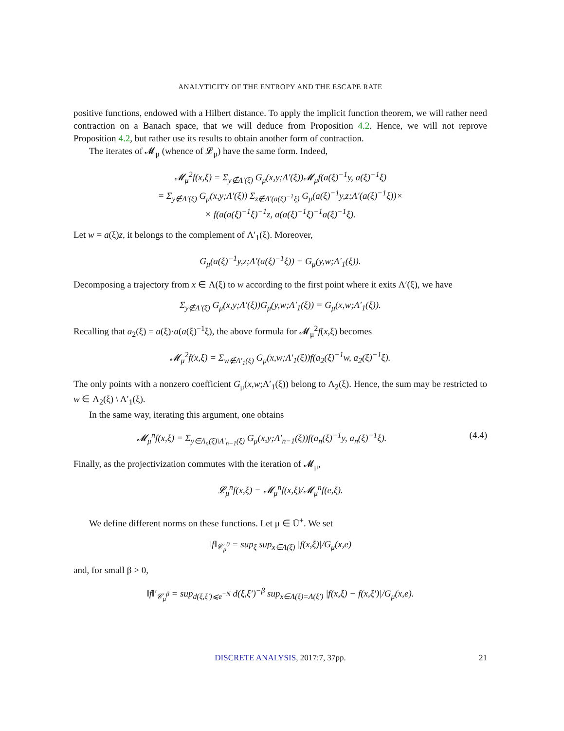ANALYTICITY OF THE ENTROPY AND THE ESCAPE RATE
positive functions, endowed with a Hilbert distance. To apply the implicit function theorem, we will rather need contraction on a Banach space, that we will deduce from Proposition 4.2. Hence, we will not reprove Proposition 4.2, but rather use its results to obtain another form of contraction.
The iterates of 𝓜<sub>μ</sub> (whence of 𝓛<sub>μ</sub>) have the same form. Indeed,
𝓜<sub>μ</sub><sup>2</sup>f(x,ξ) = Σ<sub>y∉Λ′(ξ)</sub> G<sub>μ</sub>(x,y;Λ′(ξ))𝓜<sub>μ</sub>f(a(ξ)<sup>−1</sup>y, a(ξ)<sup>−1</sup>ξ)
= Σ<sub>y∉Λ′(ξ)</sub> G<sub>μ</sub>(x,y;Λ′(ξ)) Σ<sub>z∉Λ′(a(ξ)<sup>−1</sup>ξ)</sub> G<sub>μ</sub>(a(ξ)<sup>−1</sup>y,z;Λ′(a(ξ)<sup>−1</sup>ξ))×
× f(a(a(ξ)<sup>−1</sup>ξ)<sup>−1</sup>z, a(a(ξ)<sup>−1</sup>ξ)<sup>−1</sup>a(ξ)<sup>−1</sup>ξ).
Let w = a(ξ)z, it belongs to the complement of Λ′<sub>1</sub>(ξ). Moreover,
G<sub>μ</sub>(a(ξ)<sup>−1</sup>y,z;Λ′(a(ξ)<sup>−1</sup>ξ)) = G<sub>μ</sub>(y,w;Λ′<sub>1</sub>(ξ)).
Decomposing a trajectory from x ∈ Λ(ξ) to w according to the first point where it exits Λ′(ξ), we have
Σ<sub>y∉Λ′(ξ)</sub> G<sub>μ</sub>(x,y;Λ′(ξ))G<sub>μ</sub>(y,w;Λ′<sub>1</sub>(ξ)) = G<sub>μ</sub>(x,w;Λ′<sub>1</sub>(ξ)).
Recalling that a<sub>2</sub>(ξ) = a(ξ)·a(a(ξ)<sup>−1</sup>ξ), the above formula for 𝓜<sub>μ</sub><sup>2</sup>f(x,ξ) becomes
𝓜<sub>μ</sub><sup>2</sup>f(x,ξ) = Σ<sub>w∉Λ′<sub>1</sub>(ξ)</sub> G<sub>μ</sub>(x,w;Λ′<sub>1</sub>(ξ))f(a<sub>2</sub>(ξ)<sup>−1</sup>w, a<sub>2</sub>(ξ)<sup>−1</sup>ξ).
The only points with a nonzero coefficient G<sub>μ</sub>(x,w;Λ′<sub>1</sub>(ξ)) belong to Λ<sub>2</sub>(ξ). Hence, the sum may be restricted to w ∈ Λ<sub>2</sub>(ξ) \ Λ′<sub>1</sub>(ξ).
In the same way, iterating this argument, one obtains
𝓜<sub>μ</sub><sup>n</sup>f(x,ξ) = Σ<sub>y∈Λ<sub>n</sub>(ξ)\Λ′<sub>n−1</sub>(ξ)</sub> G<sub>μ</sub>(x,y;Λ′<sub>n−1</sub>(ξ))f(a<sub>n</sub>(ξ)<sup>−1</sup>y, a<sub>n</sub>(ξ)<sup>−1</sup>ξ). (4.4)
Finally, as the projectivization commutes with the iteration of 𝓜<sub>μ</sub>,
𝓛<sub>μ</sub><sup>n</sup>f(x,ξ) = 𝓜<sub>μ</sub><sup>n</sup>f(x,ξ)/𝓜<sub>μ</sub><sup>n</sup>f(e,ξ).
We define different norms on these functions. Let μ ∈ Ū<sup>+</sup>. We set
‖f‖<sub>𝒞<sub>μ</sub><sup>0</sup></sub> = sup<sub>ξ</sub> sup<sub>x∈Λ(ξ)</sub> |f(x,ξ)|/G<sub>μ</sub>(x,e)
and, for small β > 0,
‖f‖′<sub>𝒞<sub>μ</sub><sup>β</sup></sub> = sup<sub>d(ξ,ξ′)⩽e<sup>−N</sup></sub> d(ξ,ξ′)<sup>−β</sup> sup<sub>x∈Λ(ξ)=Λ(ξ′)</sub> |f(x,ξ) − f(x,ξ′)|/G<sub>μ</sub>(x,e).
DISCRETE ANALYSIS, 2017:7, 37pp. 21